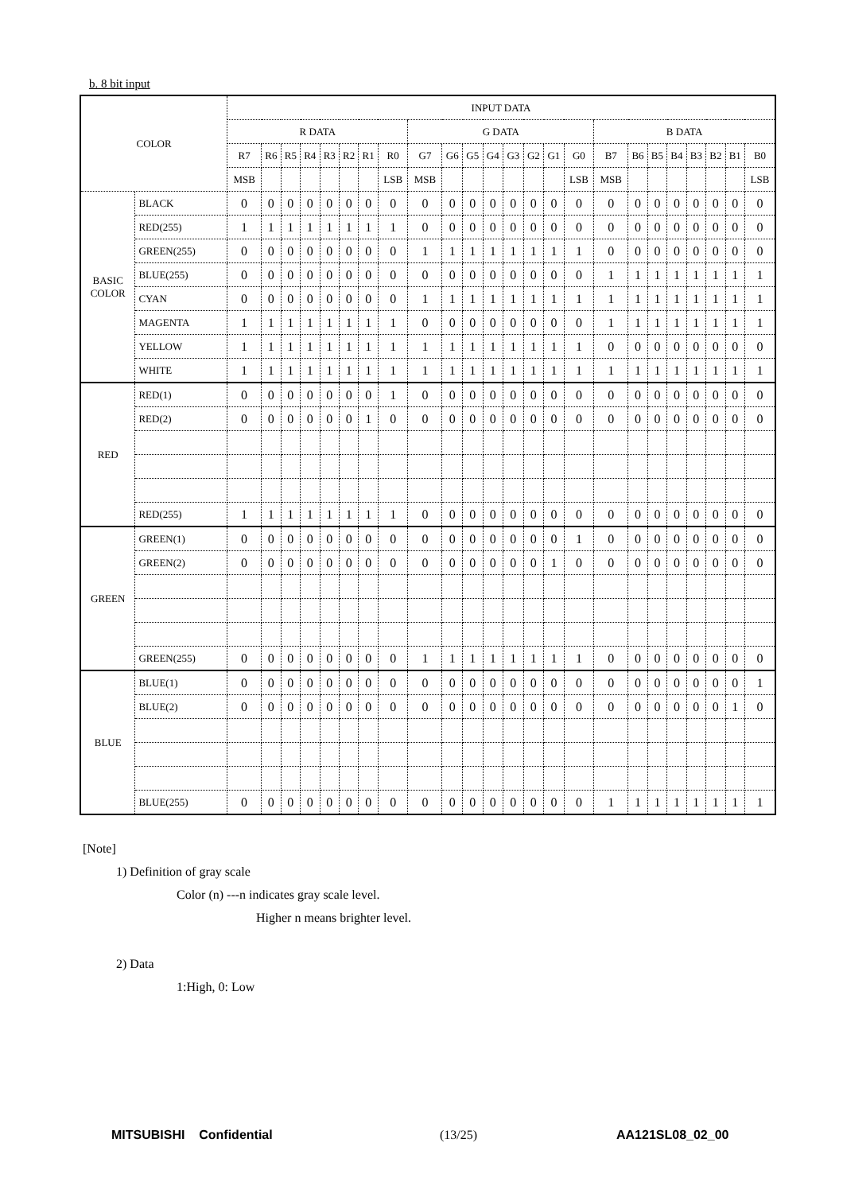b. 8 bit input
| COLOR | | INPUT DATA | | | | | | | | | | | | | | | | | | | | | | | |
| --- | --- | --- | --- | --- | --- | --- | --- | --- | --- | --- | --- | --- | --- | --- | --- | --- | --- | --- | --- | --- | --- | --- | --- | --- | --- |
| | | R DATA | | | | | | | | G DATA | | | | | | | | B DATA | | | | | | | |
| | | R7 | R6 | R5 | R4 | R3 | R2 | R1 | R0 | G7 | G6 | G5 | G4 | G3 | G2 | G1 | G0 | B7 | B6 | B5 | B4 | B3 | B2 | B1 | B0 |
| | | MSB | | | | | | | LSB | MSB | | | | | | | LSB | MSB | | | | | | | LSB |
| BASIC COLOR | BLACK | 0 | 0 | 0 | 0 | 0 | 0 | 0 | 0 | 0 | 0 | 0 | 0 | 0 | 0 | 0 | 0 | 0 | 0 | 0 | 0 | 0 | 0 | 0 | 0 |
| | RED(255) | 1 | 1 | 1 | 1 | 1 | 1 | 1 | 1 | 0 | 0 | 0 | 0 | 0 | 0 | 0 | 0 | 0 | 0 | 0 | 0 | 0 | 0 | 0 | 0 |
| | GREEN(255) | 0 | 0 | 0 | 0 | 0 | 0 | 0 | 0 | 1 | 1 | 1 | 1 | 1 | 1 | 1 | 1 | 0 | 0 | 0 | 0 | 0 | 0 | 0 | 0 |
| | BLUE(255) | 0 | 0 | 0 | 0 | 0 | 0 | 0 | 0 | 0 | 0 | 0 | 0 | 0 | 0 | 0 | 0 | 1 | 1 | 1 | 1 | 1 | 1 | 1 | 1 |
| | CYAN | 0 | 0 | 0 | 0 | 0 | 0 | 0 | 0 | 1 | 1 | 1 | 1 | 1 | 1 | 1 | 1 | 1 | 1 | 1 | 1 | 1 | 1 | 1 | 1 |
| | MAGENTA | 1 | 1 | 1 | 1 | 1 | 1 | 1 | 1 | 0 | 0 | 0 | 0 | 0 | 0 | 0 | 0 | 1 | 1 | 1 | 1 | 1 | 1 | 1 | 1 |
| | YELLOW | 1 | 1 | 1 | 1 | 1 | 1 | 1 | 1 | 1 | 1 | 1 | 1 | 1 | 1 | 1 | 1 | 0 | 0 | 0 | 0 | 0 | 0 | 0 | 0 |
| | WHITE | 1 | 1 | 1 | 1 | 1 | 1 | 1 | 1 | 1 | 1 | 1 | 1 | 1 | 1 | 1 | 1 | 1 | 1 | 1 | 1 | 1 | 1 | 1 | 1 |
| RED | RED(1) | 0 | 0 | 0 | 0 | 0 | 0 | 0 | 1 | 0 | 0 | 0 | 0 | 0 | 0 | 0 | 0 | 0 | 0 | 0 | 0 | 0 | 0 | 0 | 0 |
| | RED(2) | 0 | 0 | 0 | 0 | 0 | 0 | 1 | 0 | 0 | 0 | 0 | 0 | 0 | 0 | 0 | 0 | 0 | 0 | 0 | 0 | 0 | 0 | 0 | 0 |
| | RED(255) | 1 | 1 | 1 | 1 | 1 | 1 | 1 | 1 | 0 | 0 | 0 | 0 | 0 | 0 | 0 | 0 | 0 | 0 | 0 | 0 | 0 | 0 | 0 | 0 |
| GREEN | GREEN(1) | 0 | 0 | 0 | 0 | 0 | 0 | 0 | 0 | 0 | 0 | 0 | 0 | 0 | 0 | 0 | 1 | 0 | 0 | 0 | 0 | 0 | 0 | 0 | 0 |
| | GREEN(2) | 0 | 0 | 0 | 0 | 0 | 0 | 0 | 0 | 0 | 0 | 0 | 0 | 0 | 0 | 1 | 0 | 0 | 0 | 0 | 0 | 0 | 0 | 0 | 0 |
| | GREEN(255) | 0 | 0 | 0 | 0 | 0 | 0 | 0 | 0 | 1 | 1 | 1 | 1 | 1 | 1 | 1 | 1 | 0 | 0 | 0 | 0 | 0 | 0 | 0 | 0 |
| BLUE | BLUE(1) | 0 | 0 | 0 | 0 | 0 | 0 | 0 | 0 | 0 | 0 | 0 | 0 | 0 | 0 | 0 | 0 | 0 | 0 | 0 | 0 | 0 | 0 | 0 | 1 |
| | BLUE(2) | 0 | 0 | 0 | 0 | 0 | 0 | 0 | 0 | 0 | 0 | 0 | 0 | 0 | 0 | 0 | 0 | 0 | 0 | 0 | 0 | 0 | 0 | 1 | 0 |
| | BLUE(255) | 0 | 0 | 0 | 0 | 0 | 0 | 0 | 0 | 0 | 0 | 0 | 0 | 0 | 0 | 0 | 0 | 1 | 1 | 1 | 1 | 1 | 1 | 1 | 1 |
[Note]
1) Definition of gray scale
Color (n) ---n indicates gray scale level.
Higher n means brighter level.
2) Data
1:High, 0: Low
MITSUBISHI Confidential (13/25) AA121SL08_02_00